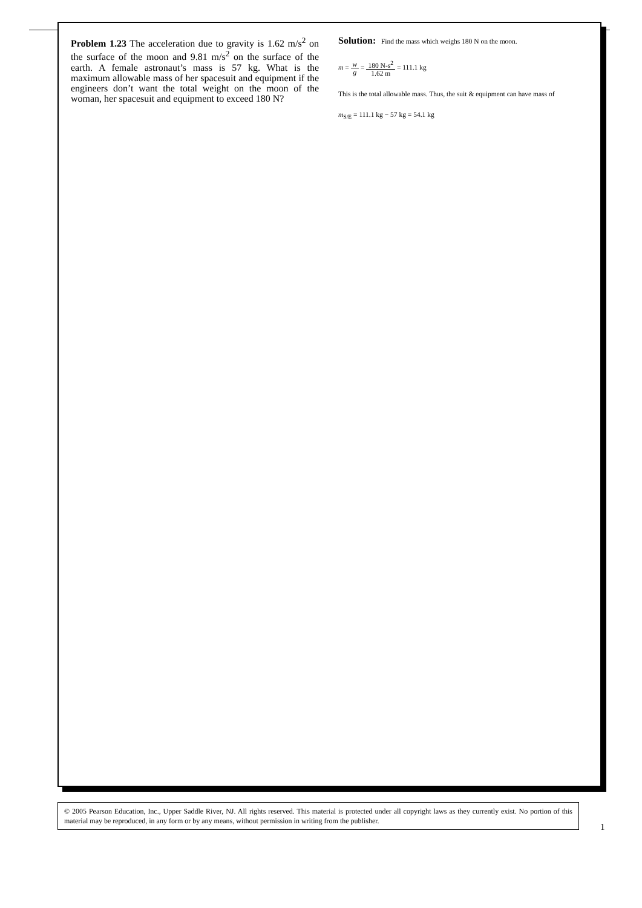Problem 1.23 The acceleration due to gravity is 1.62 m/s<sup>2</sup> on the surface of the moon and 9.81 m/s<sup>2</sup> on the surface of the earth. A female astronaut’s mass is 57 kg. What is the maximum allowable mass of her spacesuit and equipment if the engineers don’t want the total weight on the moon of the woman, her spacesuit and equipment to exceed 180 N?
Solution: Find the mass which weighs 180 N on the moon.
m = w g = 180 N-s<sup>2</sup> 1.62 m = 111.1 kg
This is the total allowable mass. Thus, the suit & equipment can have mass of
m<sub>S/E</sub> = 111.1 kg − 57 kg = 54.1 kg
© 2005 Pearson Education, Inc., Upper Saddle River, NJ. All rights reserved. This material is protected under all copyright laws as they currently exist. No portion of this material may be reproduced, in any form or by any means, without permission in writing from the publisher.
1